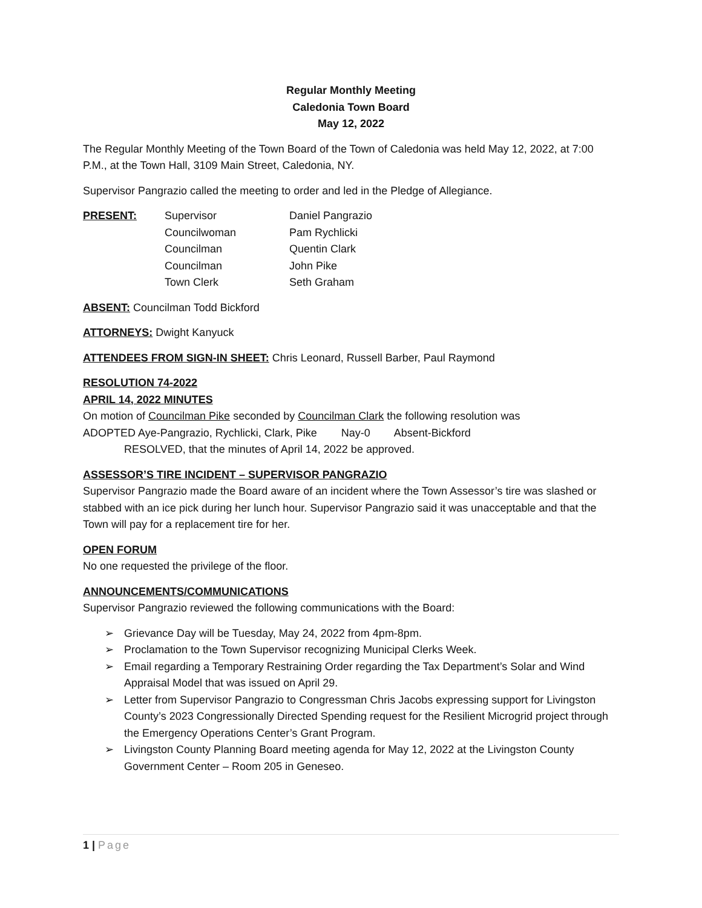Regular Monthly Meeting
Caledonia Town Board
May 12, 2022
The Regular Monthly Meeting of the Town Board of the Town of Caledonia was held May 12, 2022, at 7:00 P.M., at the Town Hall, 3109 Main Street, Caledonia, NY.
Supervisor Pangrazio called the meeting to order and led in the Pledge of Allegiance.
| PRESENT: | Supervisor | Daniel Pangrazio |
| | Councilwoman | Pam Rychlicki |
| | Councilman | Quentin Clark |
| | Councilman | John Pike |
| | Town Clerk | Seth Graham |
ABSENT: Councilman Todd Bickford
ATTORNEYS: Dwight Kanyuck
ATTENDEES FROM SIGN-IN SHEET: Chris Leonard, Russell Barber, Paul Raymond
RESOLUTION 74-2022
APRIL 14, 2022 MINUTES
On motion of Councilman Pike seconded by Councilman Clark the following resolution was
ADOPTED Aye-Pangrazio, Rychlicki, Clark, Pike Nay-0 Absent-Bickford
RESOLVED, that the minutes of April 14, 2022 be approved.
ASSESSOR’S TIRE INCIDENT – SUPERVISOR PANGRAZIO
Supervisor Pangrazio made the Board aware of an incident where the Town Assessor’s tire was slashed or stabbed with an ice pick during her lunch hour. Supervisor Pangrazio said it was unacceptable and that the Town will pay for a replacement tire for her.
OPEN FORUM
No one requested the privilege of the floor.
ANNOUNCEMENTS/COMMUNICATIONS
Supervisor Pangrazio reviewed the following communications with the Board:
➢ Grievance Day will be Tuesday, May 24, 2022 from 4pm-8pm.
➢ Proclamation to the Town Supervisor recognizing Municipal Clerks Week.
➢ Email regarding a Temporary Restraining Order regarding the Tax Department’s Solar and Wind Appraisal Model that was issued on April 29.
➢ Letter from Supervisor Pangrazio to Congressman Chris Jacobs expressing support for Livingston County’s 2023 Congressionally Directed Spending request for the Resilient Microgrid project through the Emergency Operations Center’s Grant Program.
➢ Livingston County Planning Board meeting agenda for May 12, 2022 at the Livingston County Government Center – Room 205 in Geneseo.
1 | Page